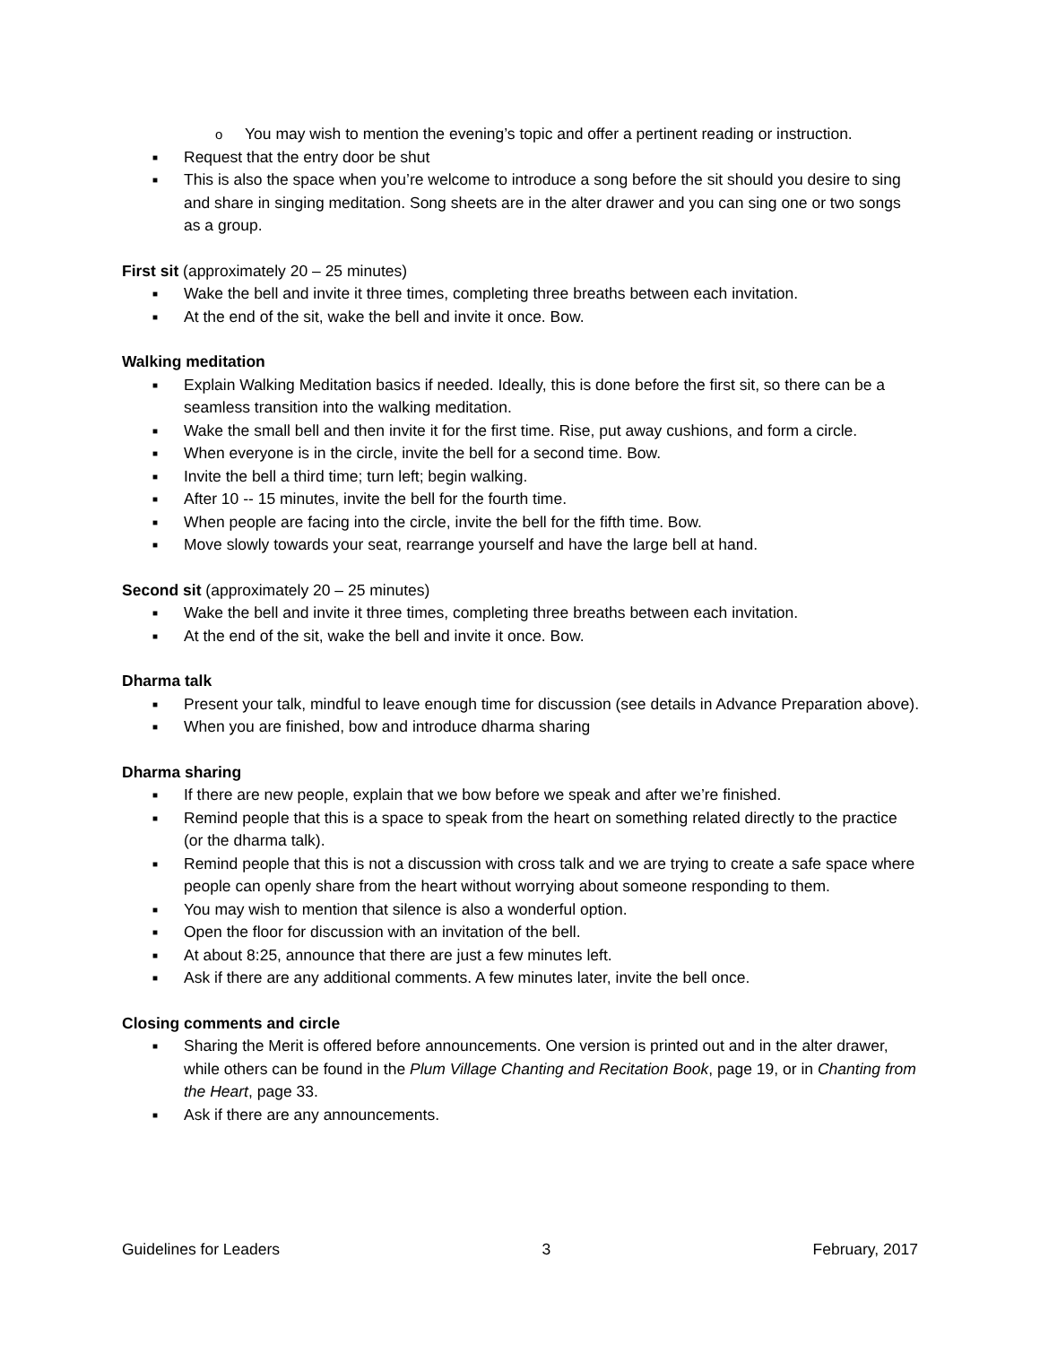o You may wish to mention the evening’s topic and offer a pertinent reading or instruction.
■ Request that the entry door be shut
■ This is also the space when you’re welcome to introduce a song before the sit should you desire to sing and share in singing meditation. Song sheets are in the alter drawer and you can sing one or two songs as a group.
First sit (approximately 20 – 25 minutes)
■ Wake the bell and invite it three times, completing three breaths between each invitation.
■ At the end of the sit, wake the bell and invite it once. Bow.
Walking meditation
■ Explain Walking Meditation basics if needed. Ideally, this is done before the first sit, so there can be a seamless transition into the walking meditation.
■ Wake the small bell and then invite it for the first time. Rise, put away cushions, and form a circle.
■ When everyone is in the circle, invite the bell for a second time. Bow.
■ Invite the bell a third time; turn left; begin walking.
■ After 10 -- 15 minutes, invite the bell for the fourth time.
■ When people are facing into the circle, invite the bell for the fifth time. Bow.
■ Move slowly towards your seat, rearrange yourself and have the large bell at hand.
Second sit (approximately 20 – 25 minutes)
■ Wake the bell and invite it three times, completing three breaths between each invitation.
■ At the end of the sit, wake the bell and invite it once. Bow.
Dharma talk
■ Present your talk, mindful to leave enough time for discussion (see details in Advance Preparation above).
■ When you are finished, bow and introduce dharma sharing
Dharma sharing
■ If there are new people, explain that we bow before we speak and after we’re finished.
■ Remind people that this is a space to speak from the heart on something related directly to the practice (or the dharma talk).
■ Remind people that this is not a discussion with cross talk and we are trying to create a safe space where people can openly share from the heart without worrying about someone responding to them.
■ You may wish to mention that silence is also a wonderful option.
■ Open the floor for discussion with an invitation of the bell.
■ At about 8:25, announce that there are just a few minutes left.
■ Ask if there are any additional comments. A few minutes later, invite the bell once.
Closing comments and circle
■ Sharing the Merit is offered before announcements. One version is printed out and in the alter drawer, while others can be found in the Plum Village Chanting and Recitation Book, page 19, or in Chanting from the Heart, page 33.
■ Ask if there are any announcements.
Guidelines for Leaders 3 February, 2017